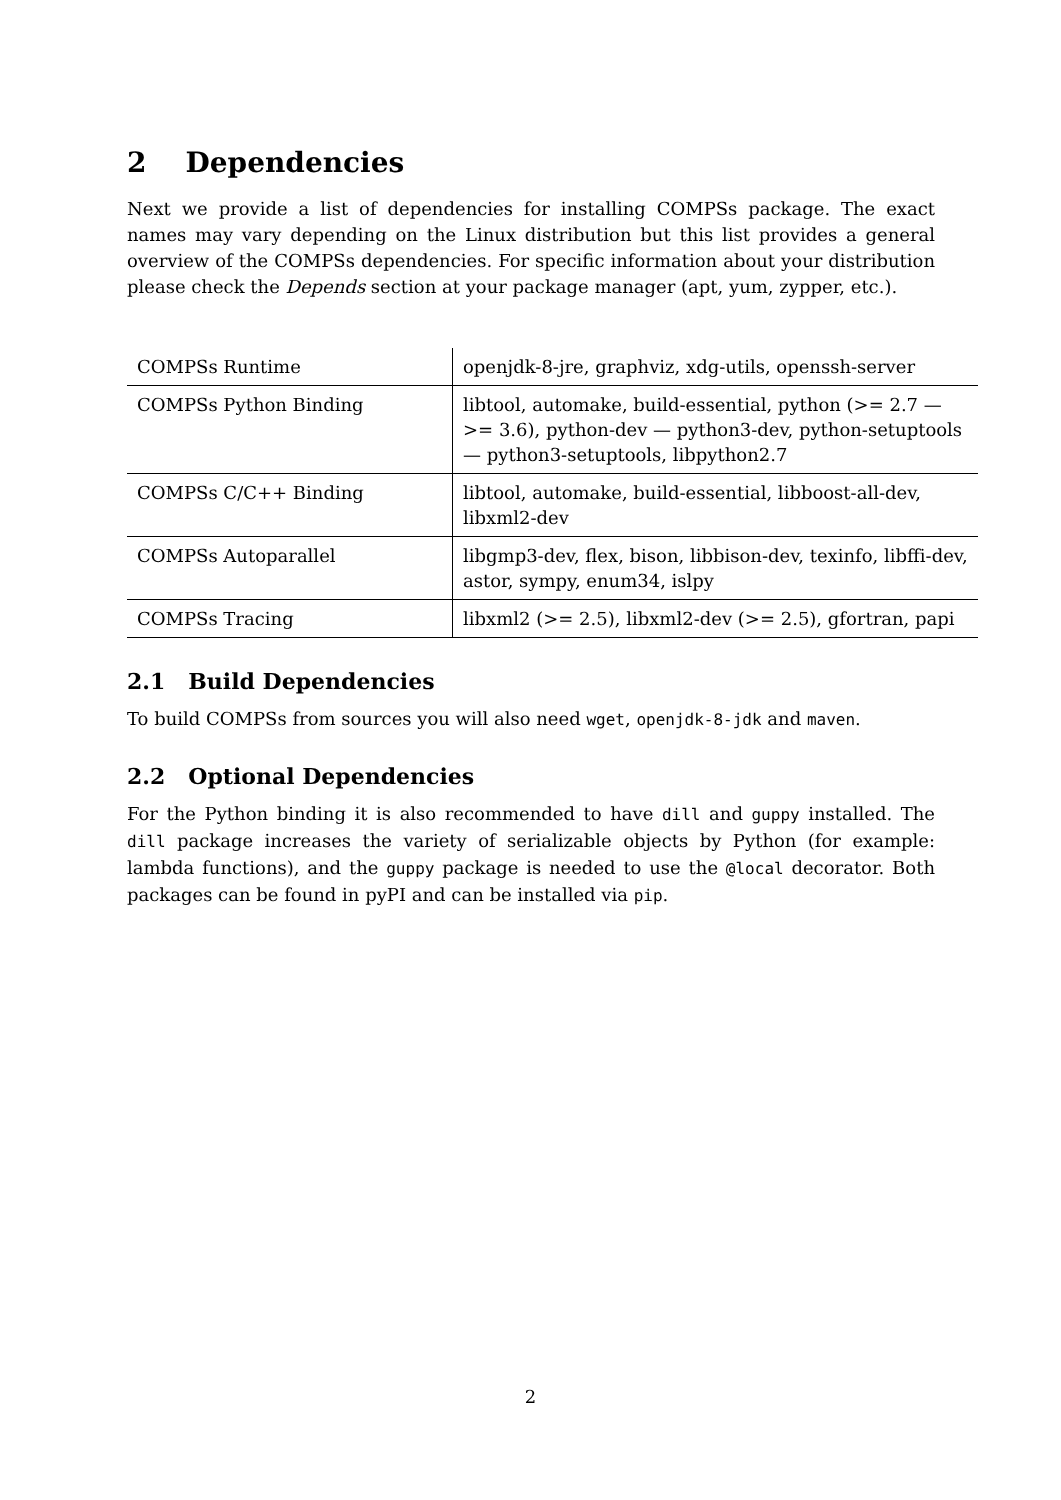2 Dependencies
Next we provide a list of dependencies for installing COMPSs package. The exact names may vary depending on the Linux distribution but this list provides a general overview of the COMPSs dependencies. For specific information about your distribution please check the Depends section at your package manager (apt, yum, zypper, etc.).
| COMPSs Runtime | openjdk-8-jre, graphviz, xdg-utils, openssh-server |
| COMPSs Python Binding | libtool, automake, build-essential, python (>= 2.7 — >= 3.6), python-dev — python3-dev, python-setuptools— python3-setuptools, libpython2.7 |
| COMPSs C/C++ Binding | libtool, automake, build-essential, libboost-all-dev, libxml2-dev |
| COMPSs Autoparallel | libgmp3-dev, flex, bison, libbison-dev, texinfo, libffi-dev, astor, sympy, enum34, islpy |
| COMPSs Tracing | libxml2 (>= 2.5), libxml2-dev (>= 2.5), gfortran, papi |
2.1 Build Dependencies
To build COMPSs from sources you will also need wget, openjdk-8-jdk and maven.
2.2 Optional Dependencies
For the Python binding it is also recommended to have dill and guppy installed. The dill package increases the variety of serializable objects by Python (for example: lambda functions), and the guppy package is needed to use the @local decorator. Both packages can be found in pyPI and can be installed via pip.
2